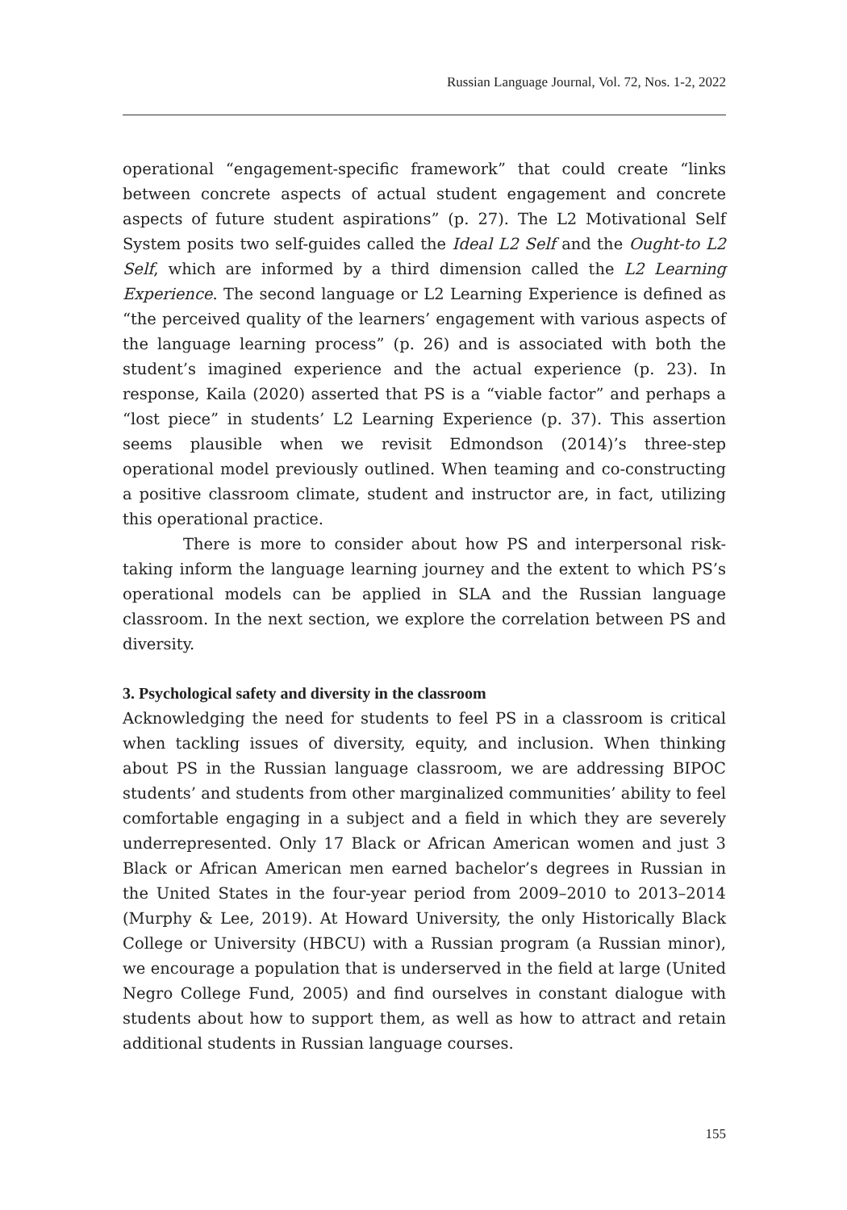Russian Language Journal, Vol. 72, Nos. 1-2, 2022
operational “engagement-specific framework” that could create “links between concrete aspects of actual student engagement and concrete aspects of future student aspirations” (p. 27). The L2 Motivational Self System posits two self-guides called the Ideal L2 Self and the Ought-to L2 Self, which are informed by a third dimension called the L2 Learning Experience. The second language or L2 Learning Experience is defined as “the perceived quality of the learners’ engagement with various aspects of the language learning process” (p. 26) and is associated with both the student’s imagined experience and the actual experience (p. 23). In response, Kaila (2020) asserted that PS is a “viable factor” and perhaps a “lost piece” in students’ L2 Learning Experience (p. 37). This assertion seems plausible when we revisit Edmondson (2014)’s three-step operational model previously outlined. When teaming and co-constructing a positive classroom climate, student and instructor are, in fact, utilizing this operational practice.
There is more to consider about how PS and interpersonal risk-taking inform the language learning journey and the extent to which PS’s operational models can be applied in SLA and the Russian language classroom. In the next section, we explore the correlation between PS and diversity.
3. Psychological safety and diversity in the classroom
Acknowledging the need for students to feel PS in a classroom is critical when tackling issues of diversity, equity, and inclusion. When thinking about PS in the Russian language classroom, we are addressing BIPOC students’ and students from other marginalized communities’ ability to feel comfortable engaging in a subject and a field in which they are severely underrepresented. Only 17 Black or African American women and just 3 Black or African American men earned bachelor’s degrees in Russian in the United States in the four-year period from 2009–2010 to 2013–2014 (Murphy & Lee, 2019). At Howard University, the only Historically Black College or University (HBCU) with a Russian program (a Russian minor), we encourage a population that is underserved in the field at large (United Negro College Fund, 2005) and find ourselves in constant dialogue with students about how to support them, as well as how to attract and retain additional students in Russian language courses.
155